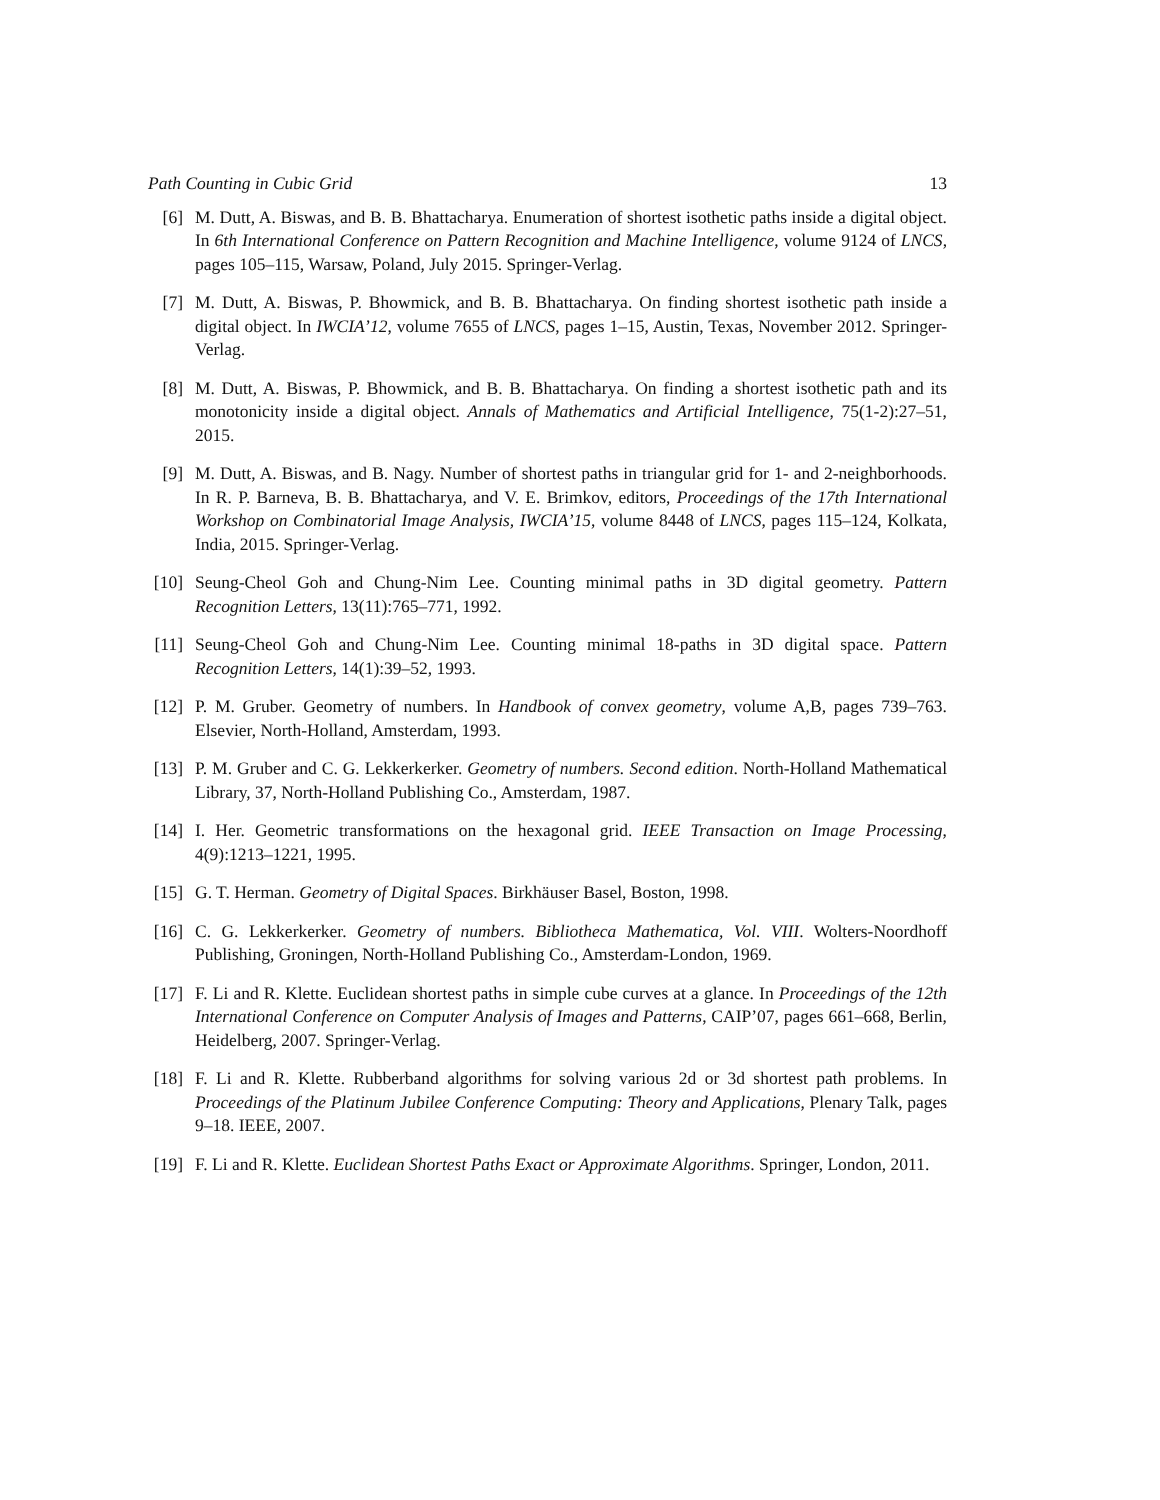Path Counting in Cubic Grid 13
[6] M. Dutt, A. Biswas, and B. B. Bhattacharya. Enumeration of shortest isothetic paths inside a digital object. In 6th International Conference on Pattern Recognition and Machine Intelligence, volume 9124 of LNCS, pages 105–115, Warsaw, Poland, July 2015. Springer-Verlag.
[7] M. Dutt, A. Biswas, P. Bhowmick, and B. B. Bhattacharya. On finding shortest isothetic path inside a digital object. In IWCIA’12, volume 7655 of LNCS, pages 1–15, Austin, Texas, November 2012. Springer-Verlag.
[8] M. Dutt, A. Biswas, P. Bhowmick, and B. B. Bhattacharya. On finding a shortest isothetic path and its monotonicity inside a digital object. Annals of Mathematics and Artificial Intelligence, 75(1-2):27–51, 2015.
[9] M. Dutt, A. Biswas, and B. Nagy. Number of shortest paths in triangular grid for 1- and 2-neighborhoods. In R. P. Barneva, B. B. Bhattacharya, and V. E. Brimkov, editors, Proceedings of the 17th International Workshop on Combinatorial Image Analysis, IWCIA’15, volume 8448 of LNCS, pages 115–124, Kolkata, India, 2015. Springer-Verlag.
[10] Seung-Cheol Goh and Chung-Nim Lee. Counting minimal paths in 3D digital geometry. Pattern Recognition Letters, 13(11):765–771, 1992.
[11] Seung-Cheol Goh and Chung-Nim Lee. Counting minimal 18-paths in 3D digital space. Pattern Recognition Letters, 14(1):39–52, 1993.
[12] P. M. Gruber. Geometry of numbers. In Handbook of convex geometry, volume A,B, pages 739–763. Elsevier, North-Holland, Amsterdam, 1993.
[13] P. M. Gruber and C. G. Lekkerkerker. Geometry of numbers. Second edition. North-Holland Mathematical Library, 37, North-Holland Publishing Co., Amsterdam, 1987.
[14] I. Her. Geometric transformations on the hexagonal grid. IEEE Transaction on Image Processing, 4(9):1213–1221, 1995.
[15] G. T. Herman. Geometry of Digital Spaces. Birkhäuser Basel, Boston, 1998.
[16] C. G. Lekkerkerker. Geometry of numbers. Bibliotheca Mathematica, Vol. VIII. Wolters-Noordhoff Publishing, Groningen, North-Holland Publishing Co., Amsterdam-London, 1969.
[17] F. Li and R. Klette. Euclidean shortest paths in simple cube curves at a glance. In Proceedings of the 12th International Conference on Computer Analysis of Images and Patterns, CAIP’07, pages 661–668, Berlin, Heidelberg, 2007. Springer-Verlag.
[18] F. Li and R. Klette. Rubberband algorithms for solving various 2d or 3d shortest path problems. In Proceedings of the Platinum Jubilee Conference Computing: Theory and Applications, Plenary Talk, pages 9–18. IEEE, 2007.
[19] F. Li and R. Klette. Euclidean Shortest Paths Exact or Approximate Algorithms. Springer, London, 2011.